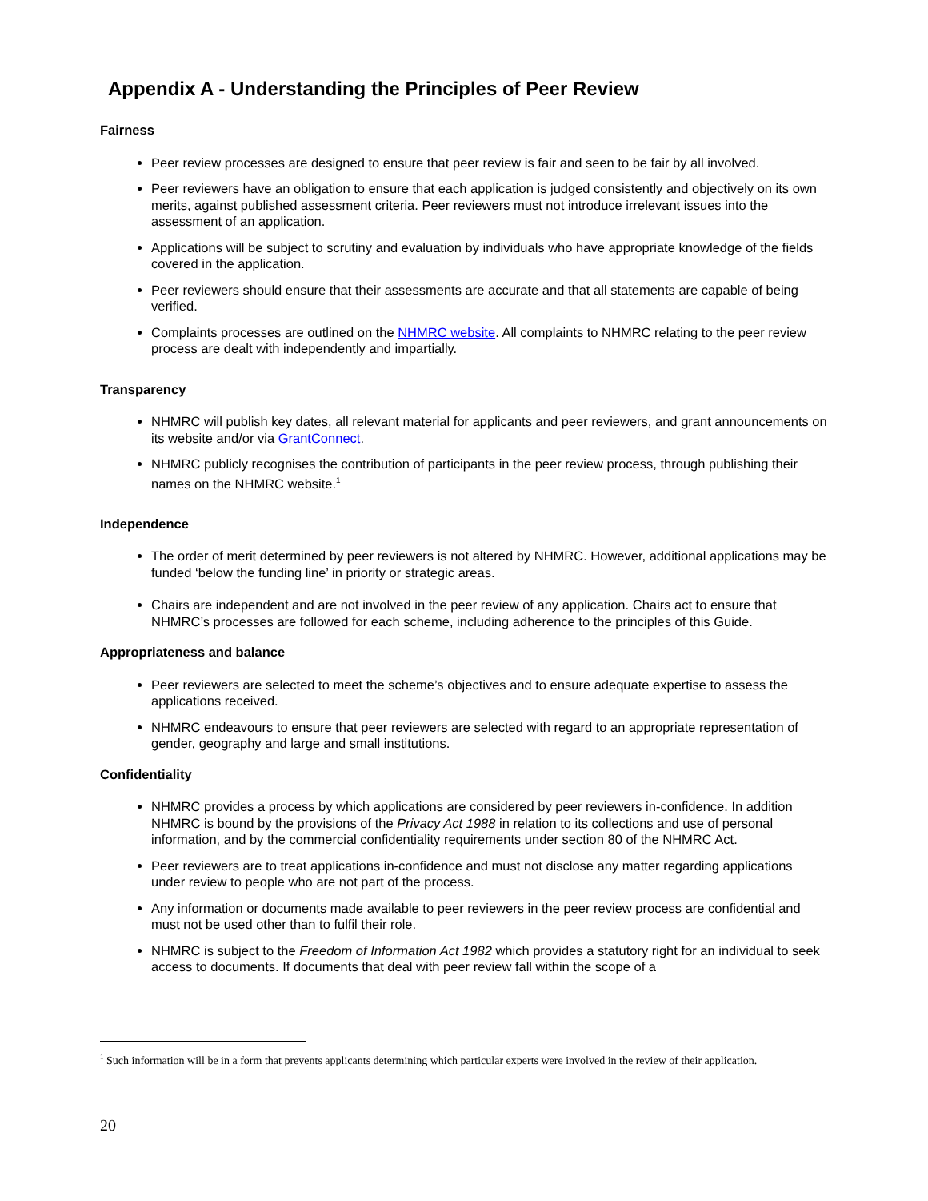Appendix A - Understanding the Principles of Peer Review
Fairness
Peer review processes are designed to ensure that peer review is fair and seen to be fair by all involved.
Peer reviewers have an obligation to ensure that each application is judged consistently and objectively on its own merits, against published assessment criteria. Peer reviewers must not introduce irrelevant issues into the assessment of an application.
Applications will be subject to scrutiny and evaluation by individuals who have appropriate knowledge of the fields covered in the application.
Peer reviewers should ensure that their assessments are accurate and that all statements are capable of being verified.
Complaints processes are outlined on the NHMRC website. All complaints to NHMRC relating to the peer review process are dealt with independently and impartially.
Transparency
NHMRC will publish key dates, all relevant material for applicants and peer reviewers, and grant announcements on its website and/or via GrantConnect.
NHMRC publicly recognises the contribution of participants in the peer review process, through publishing their names on the NHMRC website.<sup>1</sup>
Independence
The order of merit determined by peer reviewers is not altered by NHMRC. However, additional applications may be funded ‘below the funding line’ in priority or strategic areas.
Chairs are independent and are not involved in the peer review of any application. Chairs act to ensure that NHMRC’s processes are followed for each scheme, including adherence to the principles of this Guide.
Appropriateness and balance
Peer reviewers are selected to meet the scheme’s objectives and to ensure adequate expertise to assess the applications received.
NHMRC endeavours to ensure that peer reviewers are selected with regard to an appropriate representation of gender, geography and large and small institutions.
Confidentiality
NHMRC provides a process by which applications are considered by peer reviewers in-confidence. In addition NHMRC is bound by the provisions of the Privacy Act 1988 in relation to its collections and use of personal information, and by the commercial confidentiality requirements under section 80 of the NHMRC Act.
Peer reviewers are to treat applications in-confidence and must not disclose any matter regarding applications under review to people who are not part of the process.
Any information or documents made available to peer reviewers in the peer review process are confidential and must not be used other than to fulfil their role.
NHMRC is subject to the Freedom of Information Act 1982 which provides a statutory right for an individual to seek access to documents. If documents that deal with peer review fall within the scope of a
<sup>1</sup> Such information will be in a form that prevents applicants determining which particular experts were involved in the review of their application.
20